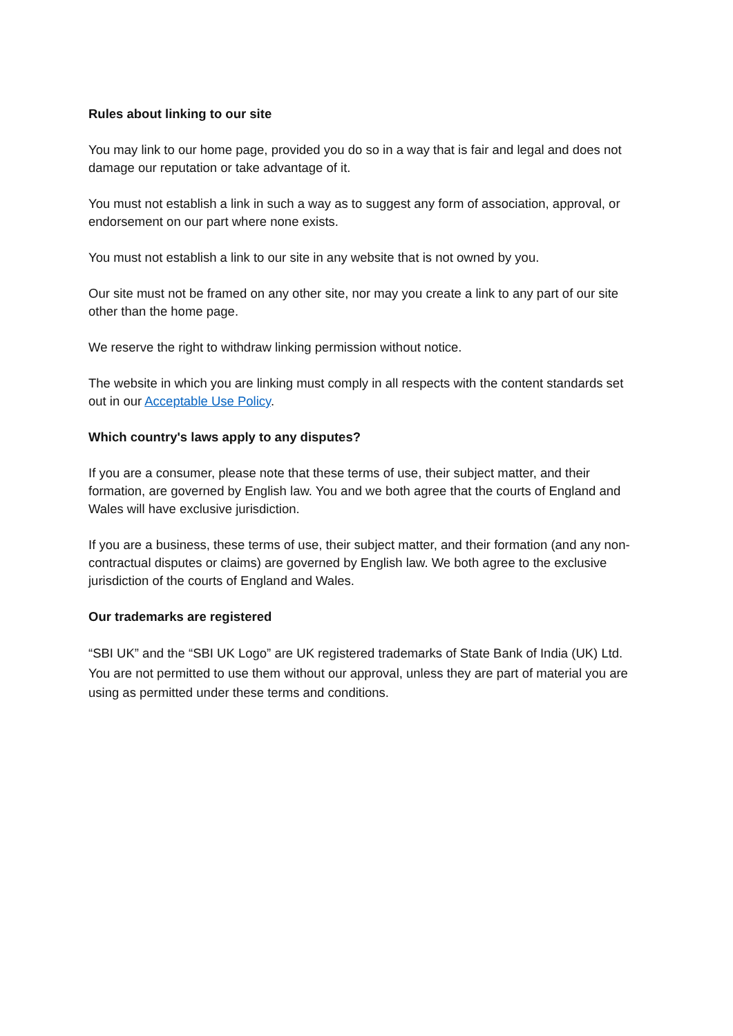Rules about linking to our site
You may link to our home page, provided you do so in a way that is fair and legal and does not damage our reputation or take advantage of it.
You must not establish a link in such a way as to suggest any form of association, approval, or endorsement on our part where none exists.
You must not establish a link to our site in any website that is not owned by you.
Our site must not be framed on any other site, nor may you create a link to any part of our site other than the home page.
We reserve the right to withdraw linking permission without notice.
The website in which you are linking must comply in all respects with the content standards set out in our Acceptable Use Policy.
Which country's laws apply to any disputes?
If you are a consumer, please note that these terms of use, their subject matter, and their formation, are governed by English law. You and we both agree that the courts of England and Wales will have exclusive jurisdiction.
If you are a business, these terms of use, their subject matter, and their formation (and any non-contractual disputes or claims) are governed by English law. We both agree to the exclusive jurisdiction of the courts of England and Wales.
Our trademarks are registered
“SBI UK” and the “SBI UK Logo” are UK registered trademarks of State Bank of India (UK) Ltd. You are not permitted to use them without our approval, unless they are part of material you are using as permitted under these terms and conditions.